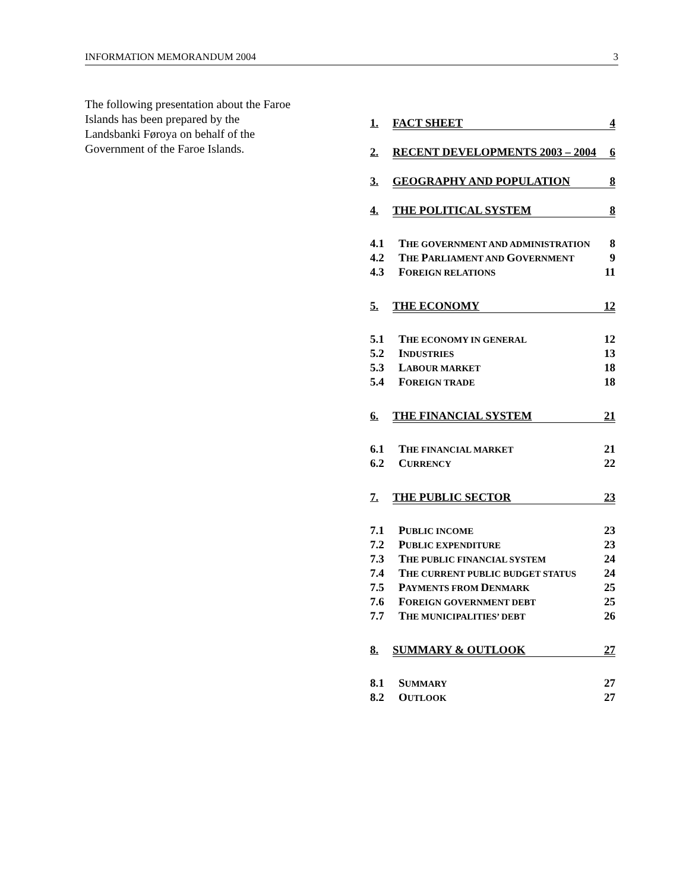INFORMATION MEMORANDUM 2004 3
The following presentation about the Faroe Islands has been prepared by the Landsbanki Føroya on behalf of the Government of the Faroe Islands.
1.
FACT SHEET 4
2.
RECENT DEVELOPMENTS 2003 – 2004 6
3.
GEOGRAPHY AND POPULATION 8
4.
THE POLITICAL SYSTEM 8
4.1
THE GOVERNMENT AND ADMINISTRATION
8
4.2 THE PARLIAMENT AND GOVERNMENT
9
4.3 FOREIGN RELATIONS
11
5.
THE ECONOMY 12
5.1 THE ECONOMY IN GENERAL
12
5.2 INDUSTRIES
13
5.3 LABOUR MARKET
18
5.4 FOREIGN TRADE
18
6.
THE FINANCIAL SYSTEM 21
6.1 THE FINANCIAL MARKET
21
6.2 CURRENCY
22
7.
THE PUBLIC SECTOR 23
7.1 PUBLIC INCOME
23
7.2 PUBLIC EXPENDITURE
23
7.3 THE PUBLIC FINANCIAL SYSTEM
24
7.4
THE CURRENT PUBLIC BUDGET STATUS
24
7.5 PAYMENTS FROM DENMARK
25
7.6 FOREIGN GOVERNMENT DEBT
25
7.7 THE MUNICIPALITIES’ DEBT
26
8.
SUMMARY & OUTLOOK 27
8.1 SUMMARY
27
8.2 OUTLOOK
27